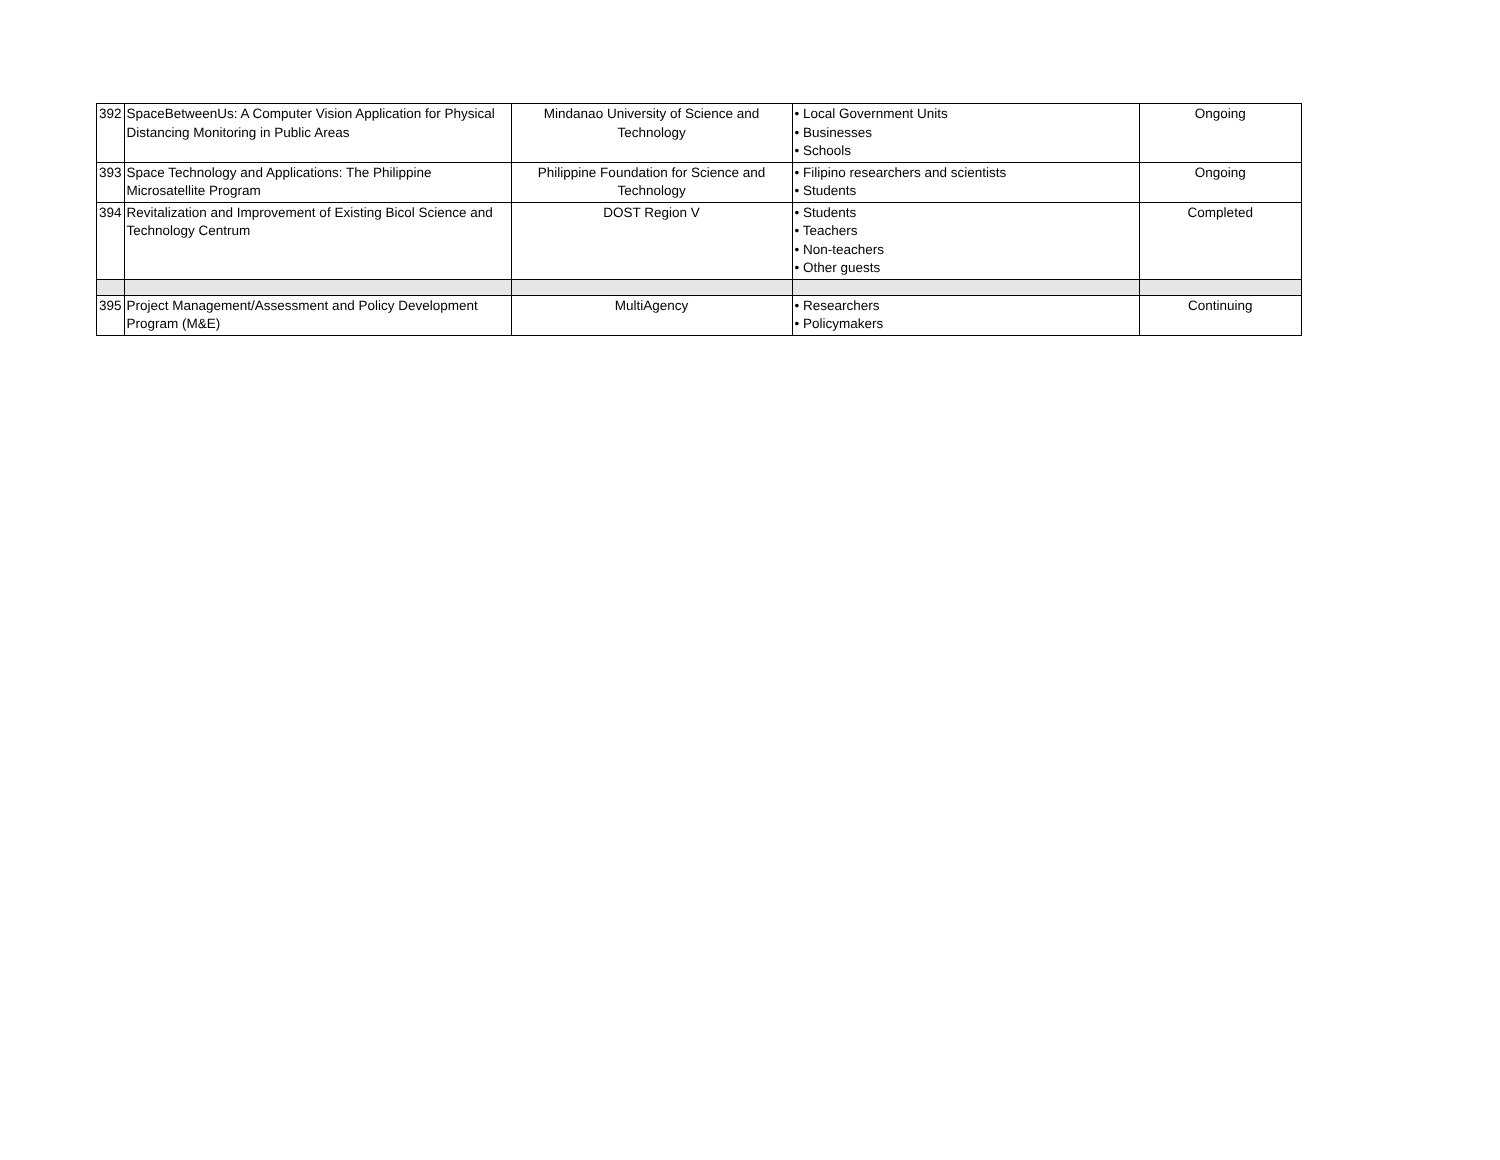| 392 | SpaceBetweenUs: A Computer Vision Application for Physical Distancing Monitoring in Public Areas | Mindanao University of Science and Technology | • Local Government Units • Businesses • Schools | Ongoing |
| 393 | Space Technology and Applications: The Philippine Microsatellite Program | Philippine Foundation for Science and Technology | • Filipino researchers and scientists • Students | Ongoing |
| 394 | Revitalization and Improvement of Existing Bicol Science and Technology Centrum | DOST Region V | • Students • Teachers • Non-teachers • Other guests | Completed |
| 395 | Project Management/Assessment and Policy Development Program (M&E) | MultiAgency | • Researchers • Policymakers | Continuing |